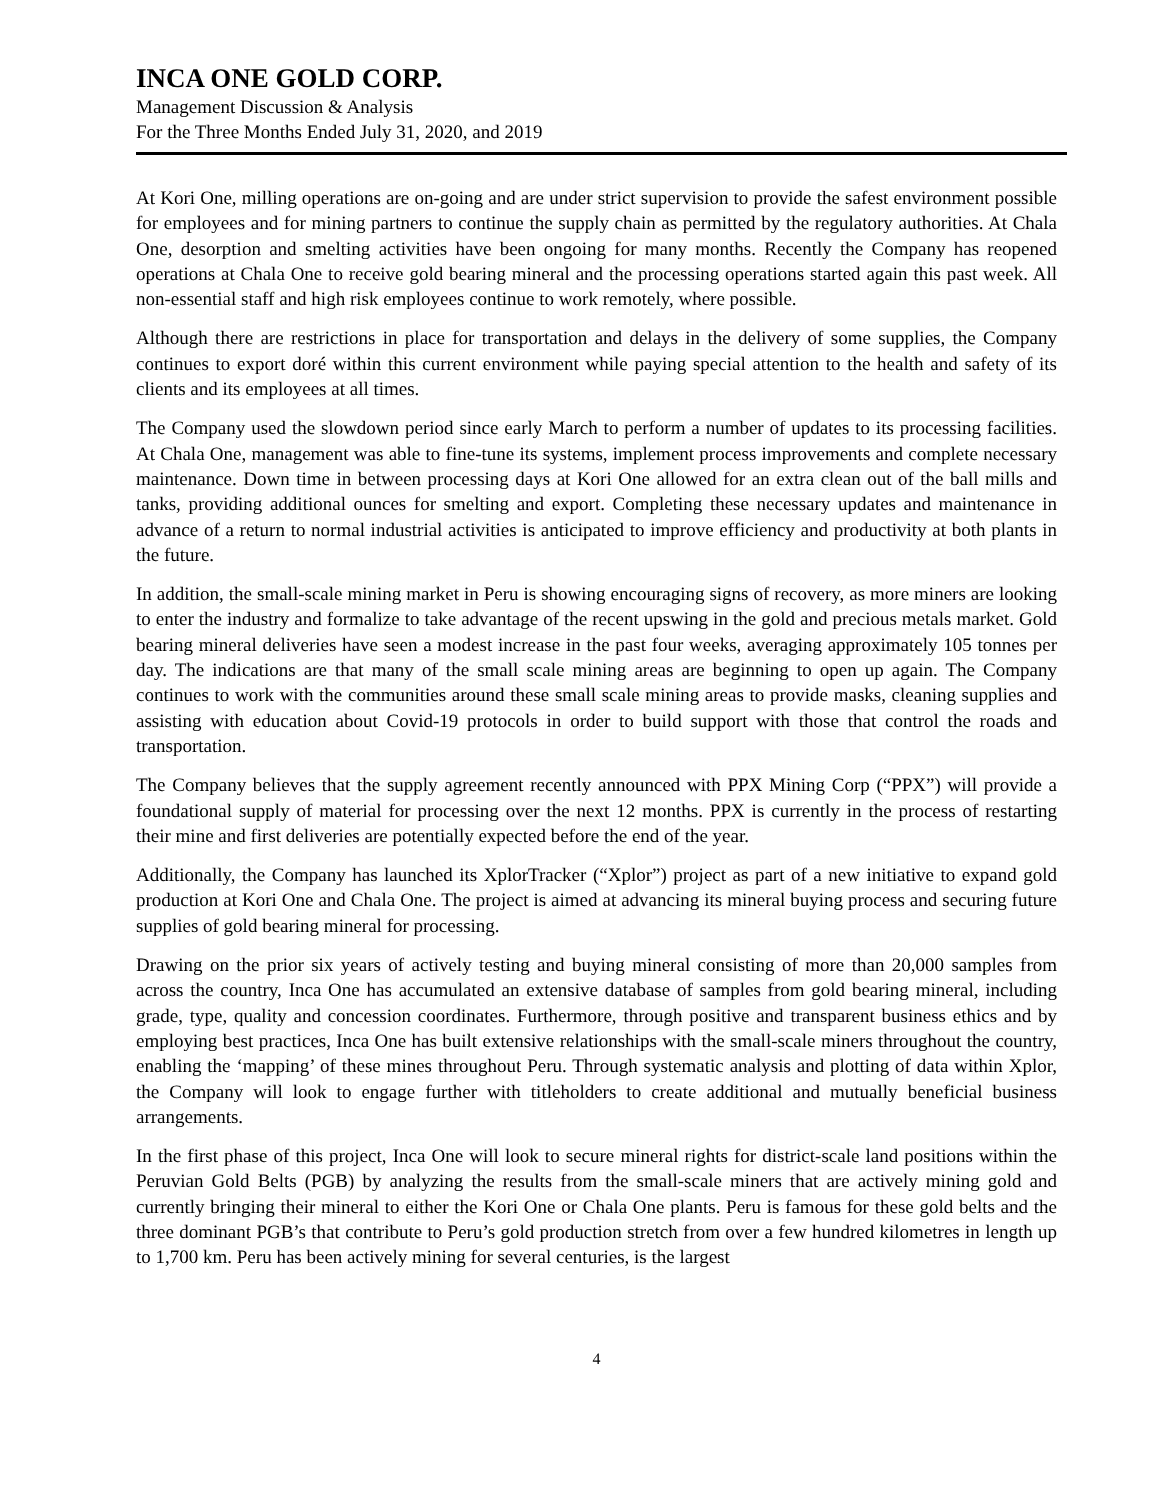INCA ONE GOLD CORP.
Management Discussion & Analysis
For the Three Months Ended July 31, 2020, and 2019
At Kori One, milling operations are on-going and are under strict supervision to provide the safest environment possible for employees and for mining partners to continue the supply chain as permitted by the regulatory authorities. At Chala One, desorption and smelting activities have been ongoing for many months. Recently the Company has reopened operations at Chala One to receive gold bearing mineral and the processing operations started again this past week. All non-essential staff and high risk employees continue to work remotely, where possible.
Although there are restrictions in place for transportation and delays in the delivery of some supplies, the Company continues to export doré within this current environment while paying special attention to the health and safety of its clients and its employees at all times.
The Company used the slowdown period since early March to perform a number of updates to its processing facilities. At Chala One, management was able to fine-tune its systems, implement process improvements and complete necessary maintenance. Down time in between processing days at Kori One allowed for an extra clean out of the ball mills and tanks, providing additional ounces for smelting and export. Completing these necessary updates and maintenance in advance of a return to normal industrial activities is anticipated to improve efficiency and productivity at both plants in the future.
In addition, the small-scale mining market in Peru is showing encouraging signs of recovery, as more miners are looking to enter the industry and formalize to take advantage of the recent upswing in the gold and precious metals market. Gold bearing mineral deliveries have seen a modest increase in the past four weeks, averaging approximately 105 tonnes per day. The indications are that many of the small scale mining areas are beginning to open up again. The Company continues to work with the communities around these small scale mining areas to provide masks, cleaning supplies and assisting with education about Covid-19 protocols in order to build support with those that control the roads and transportation.
The Company believes that the supply agreement recently announced with PPX Mining Corp (“PPX”) will provide a foundational supply of material for processing over the next 12 months. PPX is currently in the process of restarting their mine and first deliveries are potentially expected before the end of the year.
Additionally, the Company has launched its XplorTracker (“Xplor”) project as part of a new initiative to expand gold production at Kori One and Chala One. The project is aimed at advancing its mineral buying process and securing future supplies of gold bearing mineral for processing.
Drawing on the prior six years of actively testing and buying mineral consisting of more than 20,000 samples from across the country, Inca One has accumulated an extensive database of samples from gold bearing mineral, including grade, type, quality and concession coordinates. Furthermore, through positive and transparent business ethics and by employing best practices, Inca One has built extensive relationships with the small-scale miners throughout the country, enabling the ‘mapping’ of these mines throughout Peru. Through systematic analysis and plotting of data within Xplor, the Company will look to engage further with titleholders to create additional and mutually beneficial business arrangements.
In the first phase of this project, Inca One will look to secure mineral rights for district-scale land positions within the Peruvian Gold Belts (PGB) by analyzing the results from the small-scale miners that are actively mining gold and currently bringing their mineral to either the Kori One or Chala One plants. Peru is famous for these gold belts and the three dominant PGB’s that contribute to Peru’s gold production stretch from over a few hundred kilometres in length up to 1,700 km. Peru has been actively mining for several centuries, is the largest
4